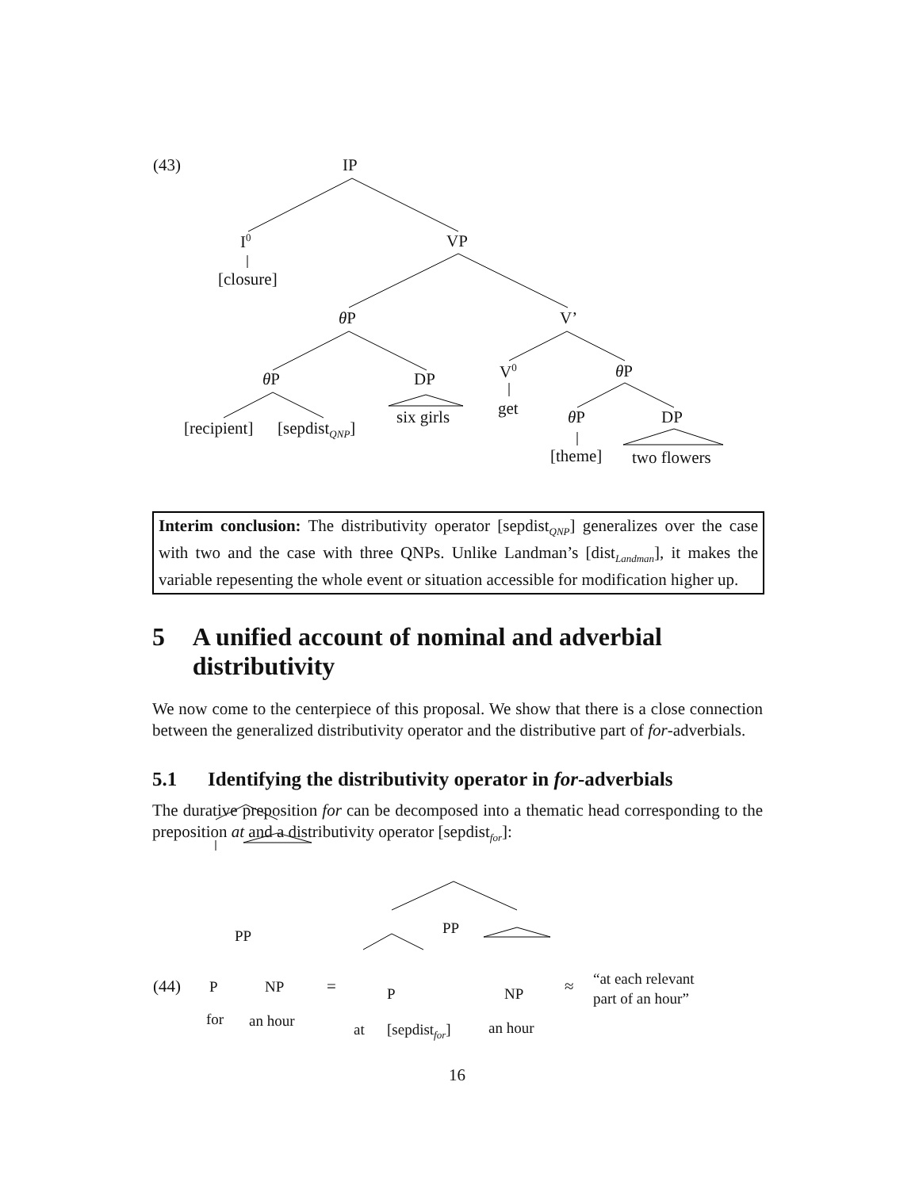(43) IP
I<sup>0</sup> VP
[closure]
θ P V’
V<sup>0</sup> θ P
θ P DP
get
six girls θ P DP
[recipient] [sepdist<sub>QNP</sub>]
[theme] two flowers
Interim conclusion: The distributivity operator [sepdist<sub>QNP</sub>] generalizes over the case with two and the case with three QNPs. Unlike Landman’s [dist<sub>Landman</sub>], it makes the variable repesenting the whole event or situation accessible for modification higher up.
5 A unified account of nominal and adverbial distributivity
We now come to the centerpiece of this proposal. We show that there is a close connection between the generalized distributivity operator and the distributive part of for-adverbials.
5.1 Identifying the distributivity operator in for-adverbials
The durative preposition for can be decomposed into a thematic head corresponding to the preposition at and a distributivity operator [sepdist<sub>for</sub>]:
PP PP
(44) P NP = P NP ≈
“at each relevant
part of an hour”
for an hour at [sepdist<sub>for</sub>] an hour
16